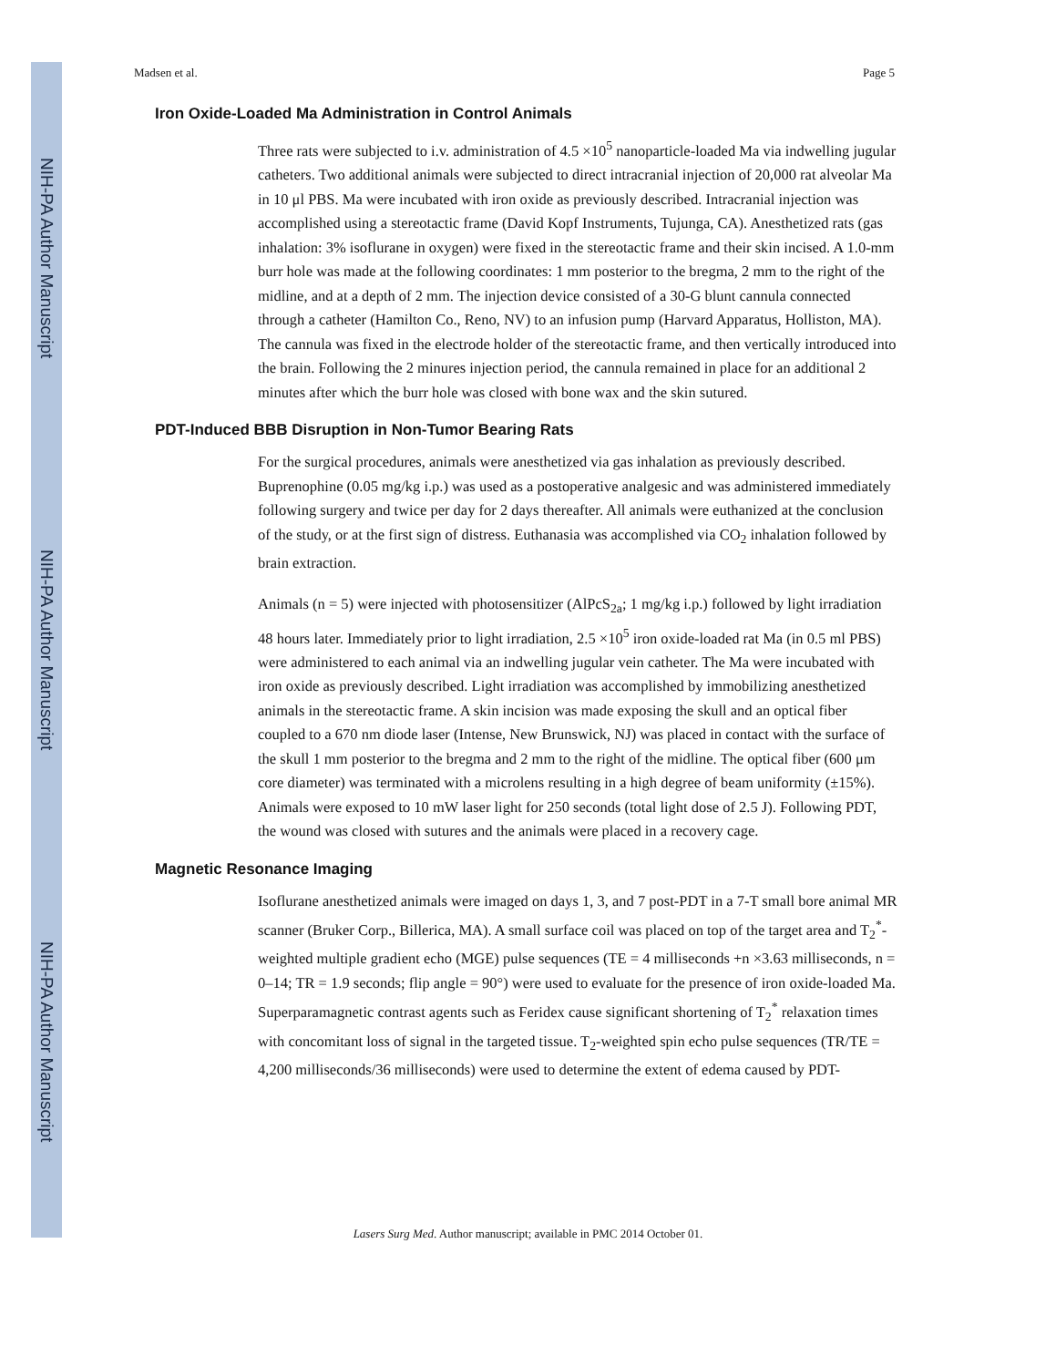NIH-PA Author Manuscript
NIH-PA Author Manuscript
NIH-PA Author Manuscript
Madsen et al. Page 5
Iron Oxide-Loaded Ma Administration in Control Animals
Three rats were subjected to i.v. administration of 4.5 ×10<sup>5</sup> nanoparticle-loaded Ma via indwelling jugular catheters. Two additional animals were subjected to direct intracranial injection of 20,000 rat alveolar Ma in 10 μl PBS. Ma were incubated with iron oxide as previously described. Intracranial injection was accomplished using a stereotactic frame (David Kopf Instruments, Tujunga, CA). Anesthetized rats (gas inhalation: 3% isoflurane in oxygen) were fixed in the stereotactic frame and their skin incised. A 1.0-mm burr hole was made at the following coordinates: 1 mm posterior to the bregma, 2 mm to the right of the midline, and at a depth of 2 mm. The injection device consisted of a 30-G blunt cannula connected through a catheter (Hamilton Co., Reno, NV) to an infusion pump (Harvard Apparatus, Holliston, MA). The cannula was fixed in the electrode holder of the stereotactic frame, and then vertically introduced into the brain. Following the 2 minures injection period, the cannula remained in place for an additional 2 minutes after which the burr hole was closed with bone wax and the skin sutured.
PDT-Induced BBB Disruption in Non-Tumor Bearing Rats
For the surgical procedures, animals were anesthetized via gas inhalation as previously described. Buprenophine (0.05 mg/kg i.p.) was used as a postoperative analgesic and was administered immediately following surgery and twice per day for 2 days thereafter. All animals were euthanized at the conclusion of the study, or at the first sign of distress. Euthanasia was accomplished via CO<sub>2</sub> inhalation followed by brain extraction.
Animals (n = 5) were injected with photosensitizer (AlPcS<sub>2a</sub>; 1 mg/kg i.p.) followed by light irradiation 48 hours later. Immediately prior to light irradiation, 2.5 ×10<sup>5</sup> iron oxide-loaded rat Ma (in 0.5 ml PBS) were administered to each animal via an indwelling jugular vein catheter. The Ma were incubated with iron oxide as previously described. Light irradiation was accomplished by immobilizing anesthetized animals in the stereotactic frame. A skin incision was made exposing the skull and an optical fiber coupled to a 670 nm diode laser (Intense, New Brunswick, NJ) was placed in contact with the surface of the skull 1 mm posterior to the bregma and 2 mm to the right of the midline. The optical fiber (600 μm core diameter) was terminated with a microlens resulting in a high degree of beam uniformity (±15%). Animals were exposed to 10 mW laser light for 250 seconds (total light dose of 2.5 J). Following PDT, the wound was closed with sutures and the animals were placed in a recovery cage.
Magnetic Resonance Imaging
Isoflurane anesthetized animals were imaged on days 1, 3, and 7 post-PDT in a 7-T small bore animal MR scanner (Bruker Corp., Billerica, MA). A small surface coil was placed on top of the target area and T<sub>2</sub><sup>*</sup>-weighted multiple gradient echo (MGE) pulse sequences (TE = 4 milliseconds +n ×3.63 milliseconds, n = 0–14; TR = 1.9 seconds; flip angle = 90°) were used to evaluate for the presence of iron oxide-loaded Ma. Superparamagnetic contrast agents such as Feridex cause significant shortening of T<sub>2</sub><sup>*</sup> relaxation times with concomitant loss of signal in the targeted tissue. T<sub>2</sub>-weighted spin echo pulse sequences (TR/TE = 4,200 milliseconds/36 milliseconds) were used to determine the extent of edema caused by PDT-
Lasers Surg Med. Author manuscript; available in PMC 2014 October 01.